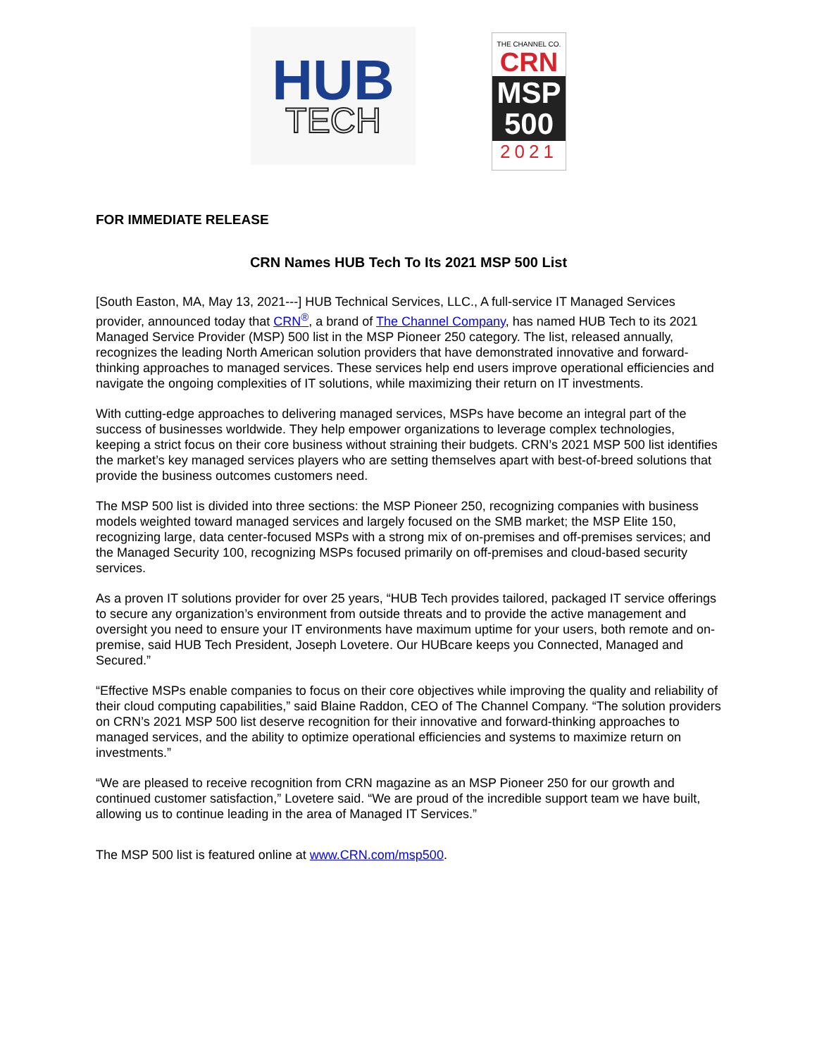HUB
TECH
THE CHANNEL CO.
CRN
MSP
500
2021
FOR IMMEDIATE RELEASE
CRN Names HUB Tech To Its 2021 MSP 500 List
[South Easton, MA, May 13, 2021---] HUB Technical Services, LLC., A full-service IT Managed Services provider, announced today that CRN<sup>®</sup>, a brand of The Channel Company, has named HUB Tech to its 2021 Managed Service Provider (MSP) 500 list in the MSP Pioneer 250 category. The list, released annually, recognizes the leading North American solution providers that have demonstrated innovative and forward-thinking approaches to managed services. These services help end users improve operational efficiencies and navigate the ongoing complexities of IT solutions, while maximizing their return on IT investments.
With cutting-edge approaches to delivering managed services, MSPs have become an integral part of the success of businesses worldwide. They help empower organizations to leverage complex technologies, keeping a strict focus on their core business without straining their budgets. CRN’s 2021 MSP 500 list identifies the market’s key managed services players who are setting themselves apart with best-of-breed solutions that provide the business outcomes customers need.
The MSP 500 list is divided into three sections: the MSP Pioneer 250, recognizing companies with business models weighted toward managed services and largely focused on the SMB market; the MSP Elite 150, recognizing large, data center-focused MSPs with a strong mix of on-premises and off-premises services; and the Managed Security 100, recognizing MSPs focused primarily on off-premises and cloud-based security services.
As a proven IT solutions provider for over 25 years, “HUB Tech provides tailored, packaged IT service offerings to secure any organization’s environment from outside threats and to provide the active management and oversight you need to ensure your IT environments have maximum uptime for your users, both remote and on-premise, said HUB Tech President, Joseph Lovetere. Our HUBcare keeps you Connected, Managed and Secured.”
“Effective MSPs enable companies to focus on their core objectives while improving the quality and reliability of their cloud computing capabilities,” said Blaine Raddon, CEO of The Channel Company. “The solution providers on CRN’s 2021 MSP 500 list deserve recognition for their innovative and forward-thinking approaches to managed services, and the ability to optimize operational efficiencies and systems to maximize return on investments.”
“We are pleased to receive recognition from CRN magazine as an MSP Pioneer 250 for our growth and continued customer satisfaction,” Lovetere said. “We are proud of the incredible support team we have built, allowing us to continue leading in the area of Managed IT Services.”
The MSP 500 list is featured online at www.CRN.com/msp500.